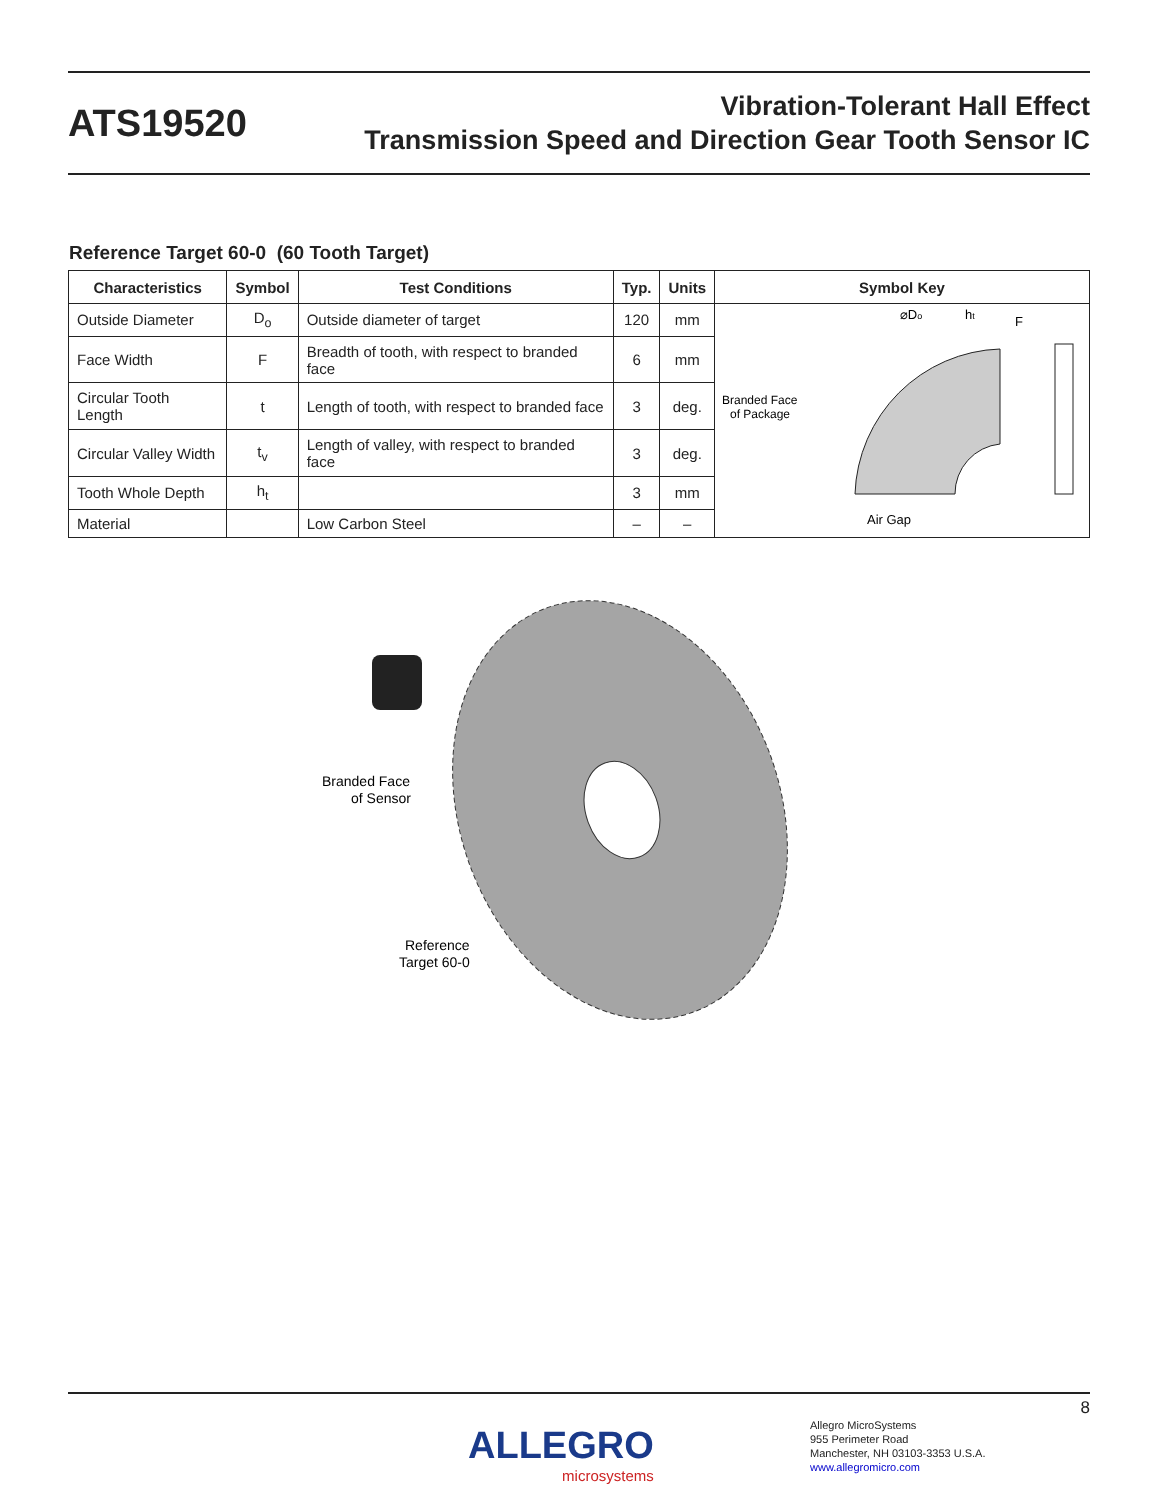ATS19520
Vibration-Tolerant Hall Effect
Transmission Speed and Direction Gear Tooth Sensor IC
Reference Target 60-0 (60 Tooth Target)
| Characteristics | Symbol | Test Conditions | Typ. | Units | Symbol Key |
| --- | --- | --- | --- | --- | --- |
| Outside Diameter | D<sub>o</sub> | Outside diameter of target | 120 | mm | ⌀D o h t F Branded Face of Package Air Gap |
| Face Width | F | Breadth of tooth, with respect to branded face | 6 | mm | |
| Circular Tooth Length | t | Length of tooth, with respect to branded face | 3 | deg. | |
| Circular Valley Width | t<sub>v</sub> | Length of valley, with respect to branded face | 3 | deg. | |
| Tooth Whole Depth | h<sub>t</sub> | | 3 | mm | |
| Material | | Low Carbon Steel | – | – | |
Branded Face
of Sensor
Reference
Target 60-0
8
ALLEGRO
microsystems
Allegro MicroSystems
955 Perimeter Road
Manchester, NH 03103-3353 U.S.A.
www.allegromicro.com